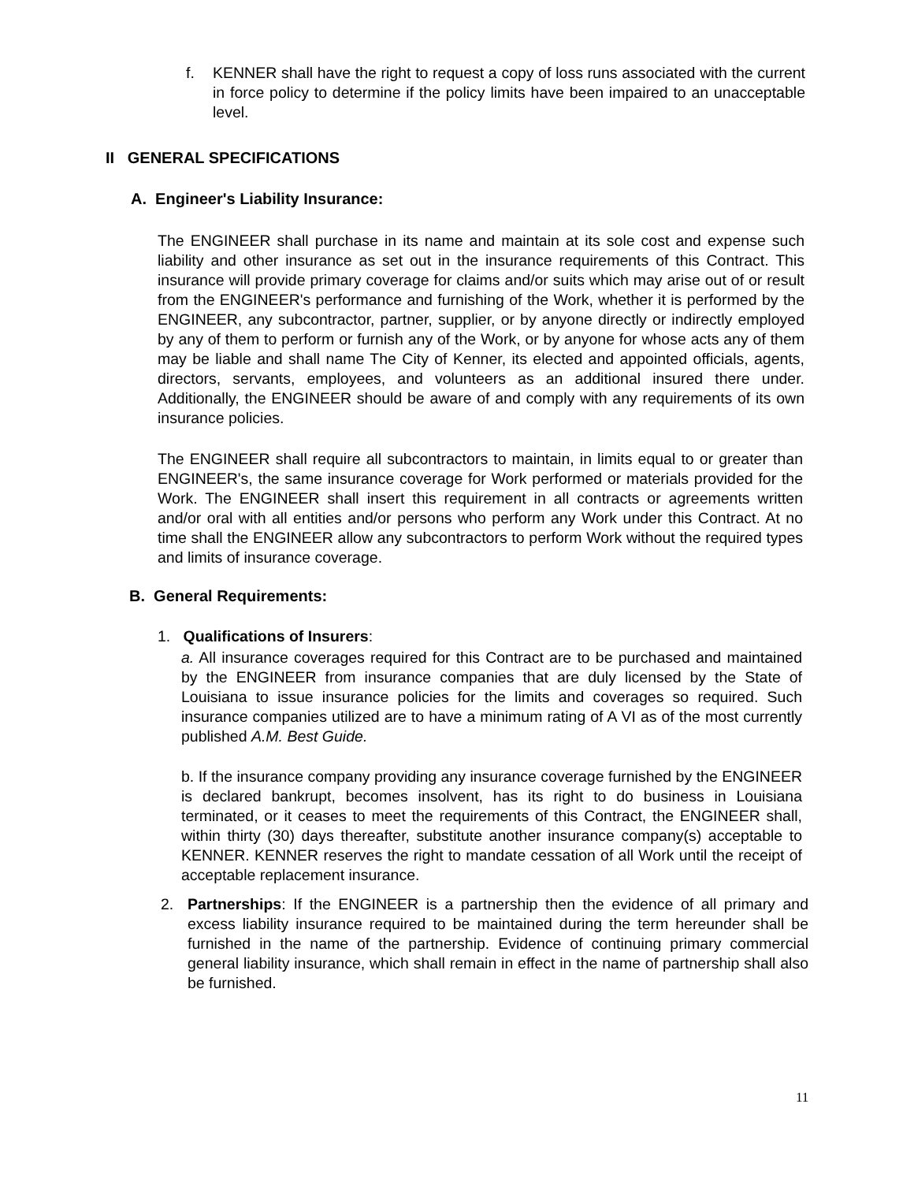f. KENNER shall have the right to request a copy of loss runs associated with the current in force policy to determine if the policy limits have been impaired to an unacceptable level.
II GENERAL SPECIFICATIONS
A. Engineer's Liability Insurance:
The ENGINEER shall purchase in its name and maintain at its sole cost and expense such liability and other insurance as set out in the insurance requirements of this Contract. This insurance will provide primary coverage for claims and/or suits which may arise out of or result from the ENGINEER's performance and furnishing of the Work, whether it is performed by the ENGINEER, any subcontractor, partner, supplier, or by anyone directly or indirectly employed by any of them to perform or furnish any of the Work, or by anyone for whose acts any of them may be liable and shall name The City of Kenner, its elected and appointed officials, agents, directors, servants, employees, and volunteers as an additional insured there under. Additionally, the ENGINEER should be aware of and comply with any requirements of its own insurance policies.
The ENGINEER shall require all subcontractors to maintain, in limits equal to or greater than ENGINEER's, the same insurance coverage for Work performed or materials provided for the Work. The ENGINEER shall insert this requirement in all contracts or agreements written and/or oral with all entities and/or persons who perform any Work under this Contract. At no time shall the ENGINEER allow any subcontractors to perform Work without the required types and limits of insurance coverage.
B. General Requirements:
1. Qualifications of Insurers:
a. All insurance coverages required for this Contract are to be purchased and maintained by the ENGINEER from insurance companies that are duly licensed by the State of Louisiana to issue insurance policies for the limits and coverages so required. Such insurance companies utilized are to have a minimum rating of A VI as of the most currently published A.M. Best Guide.
b. If the insurance company providing any insurance coverage furnished by the ENGINEER is declared bankrupt, becomes insolvent, has its right to do business in Louisiana terminated, or it ceases to meet the requirements of this Contract, the ENGINEER shall, within thirty (30) days thereafter, substitute another insurance company(s) acceptable to KENNER. KENNER reserves the right to mandate cessation of all Work until the receipt of acceptable replacement insurance.
2. Partnerships: If the ENGINEER is a partnership then the evidence of all primary and excess liability insurance required to be maintained during the term hereunder shall be furnished in the name of the partnership. Evidence of continuing primary commercial general liability insurance, which shall remain in effect in the name of partnership shall also be furnished.
11